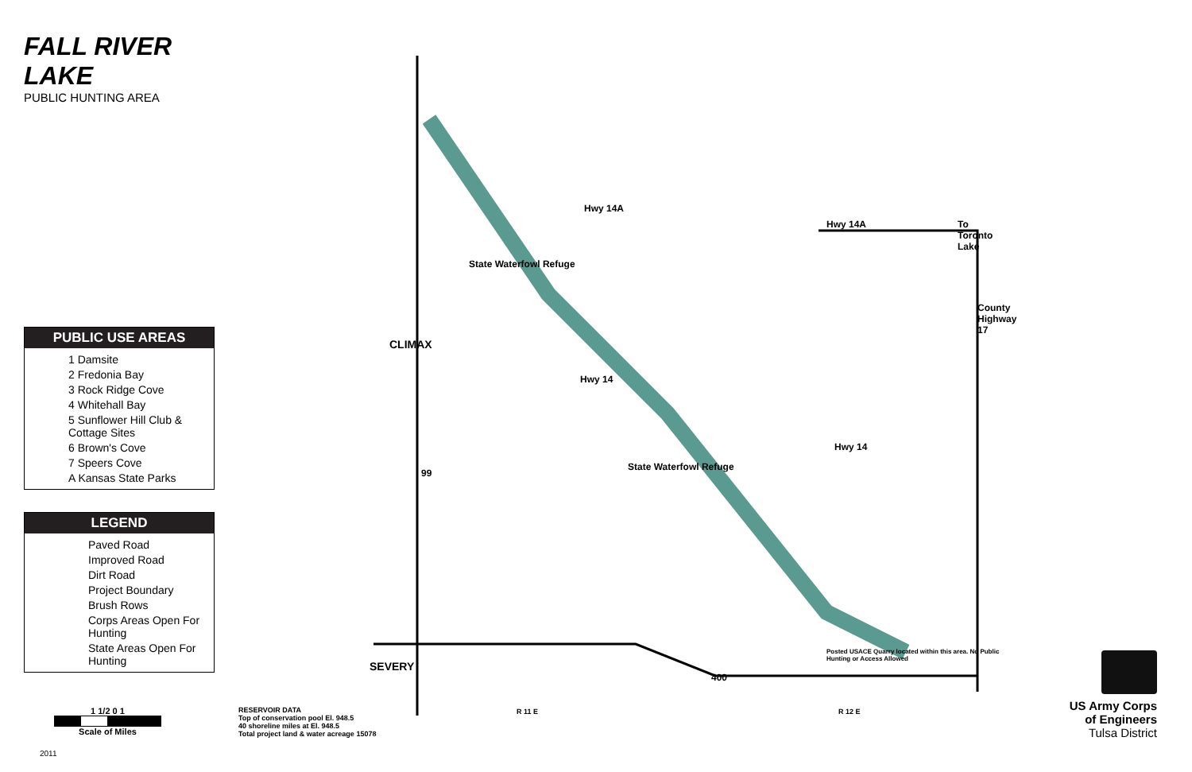FALL RIVER LAKE
PUBLIC HUNTING AREA
PUBLIC USE AREAS
1 Damsite
2 Fredonia Bay
3 Rock Ridge Cove
4 Whitehall Bay
5 Sunflower Hill Club & Cottage Sites
6 Brown's Cove
7 Speers Cove
A Kansas State Parks
LEGEND
Paved Road
Improved Road
Dirt Road
Project Boundary
Brush Rows
Corps Areas Open For Hunting
State Areas Open For Hunting
State Waterfowl Refuge
CLIMAX
Hwy 14A
Hwy 14A To Toronto Lake
Hwy 14
Hwy 14
State Waterfowl Refuge
99
SEVERY
400
Posted USACE Quarry located within this area. No Public Hunting or Access Allowed
R 11 E R 12 E
County Highway 17
1 1/2 0 1
Scale of Miles
RESERVOIR DATA
Top of conservation pool El. 948.5
40 shoreline miles at El. 948.5
Total project land & water acreage 15078
US Army Corps
of Engineers
Tulsa District
2011